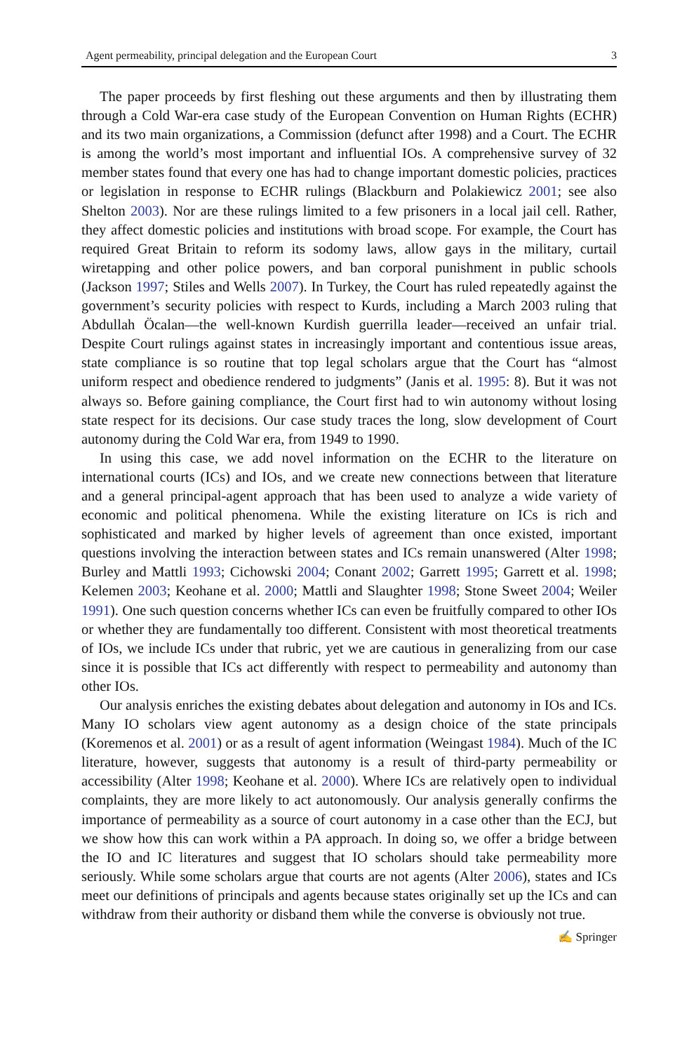Agent permeability, principal delegation and the European Court 3
The paper proceeds by first fleshing out these arguments and then by illustrating them through a Cold War-era case study of the European Convention on Human Rights (ECHR) and its two main organizations, a Commission (defunct after 1998) and a Court. The ECHR is among the world’s most important and influential IOs. A comprehensive survey of 32 member states found that every one has had to change important domestic policies, practices or legislation in response to ECHR rulings (Blackburn and Polakiewicz 2001; see also Shelton 2003). Nor are these rulings limited to a few prisoners in a local jail cell. Rather, they affect domestic policies and institutions with broad scope. For example, the Court has required Great Britain to reform its sodomy laws, allow gays in the military, curtail wiretapping and other police powers, and ban corporal punishment in public schools (Jackson 1997; Stiles and Wells 2007). In Turkey, the Court has ruled repeatedly against the government’s security policies with respect to Kurds, including a March 2003 ruling that Abdullah Öcalan—the well-known Kurdish guerrilla leader—received an unfair trial. Despite Court rulings against states in increasingly important and contentious issue areas, state compliance is so routine that top legal scholars argue that the Court has “almost uniform respect and obedience rendered to judgments” (Janis et al. 1995: 8). But it was not always so. Before gaining compliance, the Court first had to win autonomy without losing state respect for its decisions. Our case study traces the long, slow development of Court autonomy during the Cold War era, from 1949 to 1990.
In using this case, we add novel information on the ECHR to the literature on international courts (ICs) and IOs, and we create new connections between that literature and a general principal-agent approach that has been used to analyze a wide variety of economic and political phenomena. While the existing literature on ICs is rich and sophisticated and marked by higher levels of agreement than once existed, important questions involving the interaction between states and ICs remain unanswered (Alter 1998; Burley and Mattli 1993; Cichowski 2004; Conant 2002; Garrett 1995; Garrett et al. 1998; Kelemen 2003; Keohane et al. 2000; Mattli and Slaughter 1998; Stone Sweet 2004; Weiler 1991). One such question concerns whether ICs can even be fruitfully compared to other IOs or whether they are fundamentally too different. Consistent with most theoretical treatments of IOs, we include ICs under that rubric, yet we are cautious in generalizing from our case since it is possible that ICs act differently with respect to permeability and autonomy than other IOs.
Our analysis enriches the existing debates about delegation and autonomy in IOs and ICs. Many IO scholars view agent autonomy as a design choice of the state principals (Koremenos et al. 2001) or as a result of agent information (Weingast 1984). Much of the IC literature, however, suggests that autonomy is a result of third-party permeability or accessibility (Alter 1998; Keohane et al. 2000). Where ICs are relatively open to individual complaints, they are more likely to act autonomously. Our analysis generally confirms the importance of permeability as a source of court autonomy in a case other than the ECJ, but we show how this can work within a PA approach. In doing so, we offer a bridge between the IO and IC literatures and suggest that IO scholars should take permeability more seriously. While some scholars argue that courts are not agents (Alter 2006), states and ICs meet our definitions of principals and agents because states originally set up the ICs and can withdraw from their authority or disband them while the converse is obviously not true.
✍ Springer